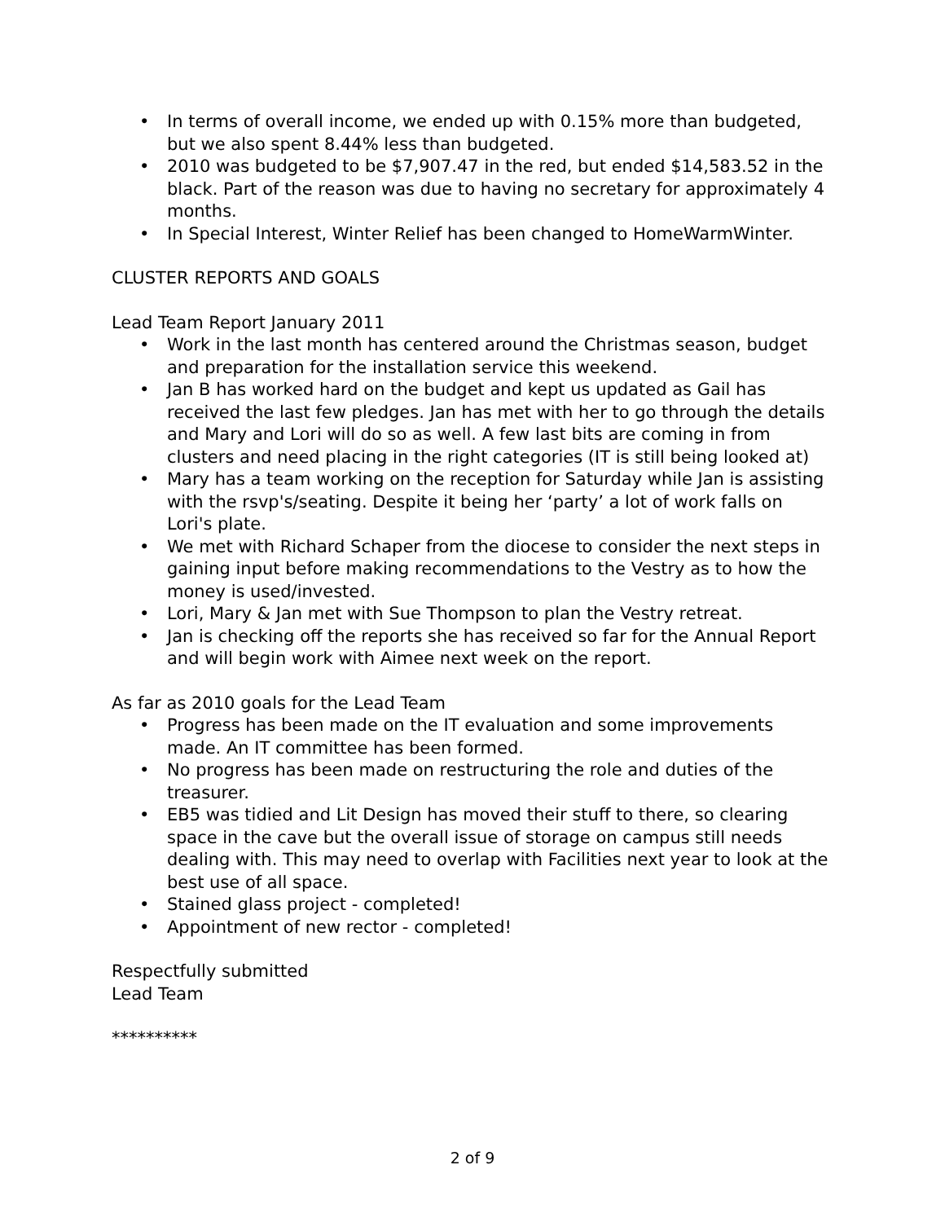• In terms of overall income, we ended up with 0.15% more than budgeted, but we also spent 8.44% less than budgeted.
• 2010 was budgeted to be $7,907.47 in the red, but ended $14,583.52 in the black. Part of the reason was due to having no secretary for approximately 4 months.
• In Special Interest, Winter Relief has been changed to HomeWarmWinter.
CLUSTER REPORTS AND GOALS
Lead Team Report January 2011
• Work in the last month has centered around the Christmas season, budget and preparation for the installation service this weekend.
• Jan B has worked hard on the budget and kept us updated as Gail has received the last few pledges. Jan has met with her to go through the details and Mary and Lori will do so as well. A few last bits are coming in from clusters and need placing in the right categories (IT is still being looked at)
• Mary has a team working on the reception for Saturday while Jan is assisting with the rsvp's/seating. Despite it being her ‘party’ a lot of work falls on Lori's plate.
• We met with Richard Schaper from the diocese to consider the next steps in gaining input before making recommendations to the Vestry as to how the money is used/invested.
• Lori, Mary & Jan met with Sue Thompson to plan the Vestry retreat.
• Jan is checking off the reports she has received so far for the Annual Report and will begin work with Aimee next week on the report.
As far as 2010 goals for the Lead Team
• Progress has been made on the IT evaluation and some improvements made. An IT committee has been formed.
• No progress has been made on restructuring the role and duties of the treasurer.
• EB5 was tidied and Lit Design has moved their stuff to there, so clearing space in the cave but the overall issue of storage on campus still needs dealing with. This may need to overlap with Facilities next year to look at the best use of all space.
• Stained glass project - completed!
• Appointment of new rector - completed!
Respectfully submitted
Lead Team
**********
2 of 9